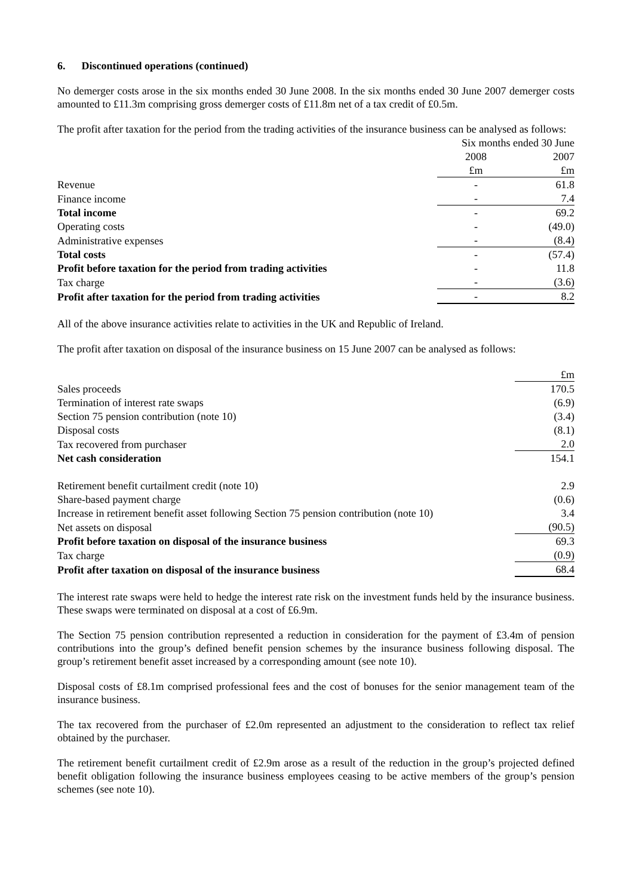6. Discontinued operations (continued)
No demerger costs arose in the six months ended 30 June 2008. In the six months ended 30 June 2007 demerger costs amounted to £11.3m comprising gross demerger costs of £11.8m net of a tax credit of £0.5m.
The profit after taxation for the period from the trading activities of the insurance business can be analysed as follows:
| | Six months ended 30 June | |
| | 2008 | 2007 |
| | £m | £m |
| Revenue | - | 61.8 |
| Finance income | - | 7.4 |
| Total income | - | 69.2 |
| Operating costs | - | (49.0) |
| Administrative expenses | - | (8.4) |
| Total costs | - | (57.4) |
| Profit before taxation for the period from trading activities | - | 11.8 |
| Tax charge | - | (3.6) |
| Profit after taxation for the period from trading activities | - | 8.2 |
All of the above insurance activities relate to activities in the UK and Republic of Ireland.
The profit after taxation on disposal of the insurance business on 15 June 2007 can be analysed as follows:
| | £m |
| Sales proceeds | 170.5 |
| Termination of interest rate swaps | (6.9) |
| Section 75 pension contribution (note 10) | (3.4) |
| Disposal costs | (8.1) |
| Tax recovered from purchaser | 2.0 |
| Net cash consideration | 154.1 |
| Retirement benefit curtailment credit (note 10) | 2.9 |
| Share-based payment charge | (0.6) |
| Increase in retirement benefit asset following Section 75 pension contribution (note 10) | 3.4 |
| Net assets on disposal | (90.5) |
| Profit before taxation on disposal of the insurance business | 69.3 |
| Tax charge | (0.9) |
| Profit after taxation on disposal of the insurance business | 68.4 |
The interest rate swaps were held to hedge the interest rate risk on the investment funds held by the insurance business. These swaps were terminated on disposal at a cost of £6.9m.
The Section 75 pension contribution represented a reduction in consideration for the payment of £3.4m of pension contributions into the group’s defined benefit pension schemes by the insurance business following disposal. The group’s retirement benefit asset increased by a corresponding amount (see note 10).
Disposal costs of £8.1m comprised professional fees and the cost of bonuses for the senior management team of the insurance business.
The tax recovered from the purchaser of £2.0m represented an adjustment to the consideration to reflect tax relief obtained by the purchaser.
The retirement benefit curtailment credit of £2.9m arose as a result of the reduction in the group’s projected defined benefit obligation following the insurance business employees ceasing to be active members of the group’s pension schemes (see note 10).